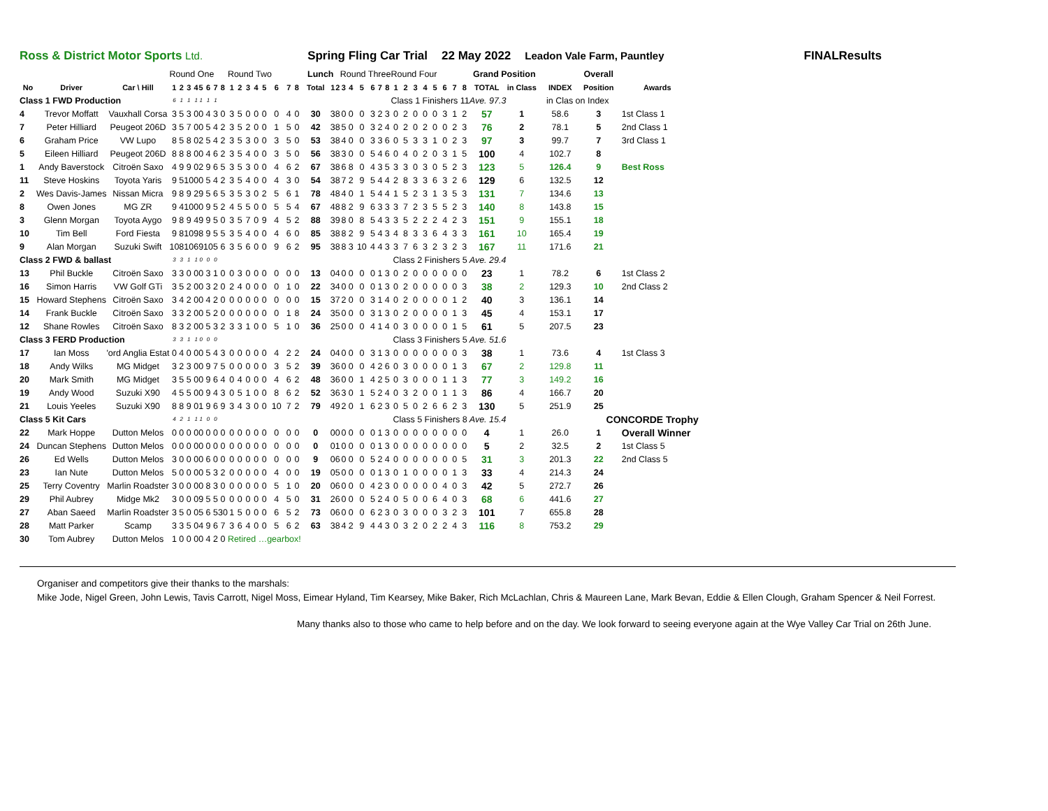Ross & District Motor Sports Ltd. Spring Fling Car Trial 22 May 2022 Leadon Vale Farm, Pauntley FINALResults
| | | | Round One | | | | | | | | Round Two | | | | | | | | Lunch | | | Round Three | | | | | | Round Four | | | | | | | | Grand Position | | | Overall | |
| No | Driver | Car \ Hill | 1 | 2 | 3 | 4 | 5 | 6 | 7 | 8 | 1 | 2 | 3 | 4 | 5 | 6 | 7 | 8 | Total | 1 | 2 | 3 | 4 | 5 | 6 | 7 | 8 | 1 | 2 | 3 | 4 | 5 | 6 | 7 | 8 | TOTAL | in Class | INDEX | Position | Awards |
| Class 1 FWD Production | | | 6 | 1 | 1 | 1 | 1 | 1 | 1 | | | | | | | | | | | | | | | | | | | Class 1 Finishers 11 | | | | | | | | Ave. 97.3 | | in Clas on Index | | |
| 4 | Trevor Moffatt | Vauxhall Corsa | 3 | 5 | 3 | 0 | 0 | 4 | 3 | 0 | 3 | 5 | 0 | 0 | 0 | 0 | 4 | 0 | 30 | 3 | 8 | 0 | 0 | 0 | 3 | 2 | 3 | 0 | 2 | 0 | 0 | 0 | 3 | 1 | 2 | 57 | 1 | 58.6 | 3 | 1st Class 1 |
| 7 | Peter Hilliard | Peugeot 206D | 3 | 5 | 7 | 0 | 0 | 5 | 4 | 2 | 3 | 5 | 2 | 0 | 0 | 1 | 5 | 0 | 42 | 3 | 8 | 5 | 0 | 0 | 3 | 2 | 4 | 0 | 2 | 0 | 2 | 0 | 0 | 2 | 3 | 76 | 2 | 78.1 | 5 | 2nd Class 1 |
| 6 | Graham Price | VW Lupo | 8 | 5 | 8 | 0 | 2 | 5 | 4 | 2 | 3 | 5 | 3 | 0 | 0 | 3 | 5 | 0 | 53 | 3 | 8 | 4 | 0 | 0 | 3 | 3 | 6 | 0 | 5 | 3 | 3 | 1 | 0 | 2 | 3 | 97 | 3 | 99.7 | 7 | 3rd Class 1 |
| 5 | Eileen Hilliard | Peugeot 206D | 8 | 8 | 8 | 0 | 0 | 4 | 6 | 2 | 3 | 5 | 4 | 0 | 0 | 3 | 5 | 0 | 56 | 3 | 8 | 3 | 0 | 0 | 5 | 4 | 6 | 0 | 4 | 0 | 2 | 0 | 3 | 1 | 5 | 100 | 4 | 102.7 | 8 | |
| 1 | Andy Baverstock | Citroën Saxo | 4 | 9 | 9 | 0 | 2 | 9 | 6 | 5 | 3 | 5 | 3 | 0 | 0 | 4 | 6 | 2 | 67 | 3 | 8 | 6 | 8 | 0 | 4 | 3 | 5 | 3 | 3 | 0 | 3 | 0 | 5 | 2 | 3 | 123 | 5 | 126.4 | 9 | Best Ross |
| 11 | Steve Hoskins | Toyota Yaris | 9 | 5 | 10 | 0 | 0 | 5 | 4 | 2 | 3 | 5 | 4 | 0 | 0 | 4 | 3 | 0 | 54 | 3 | 8 | 7 | 2 | 9 | 5 | 4 | 4 | 2 | 8 | 3 | 3 | 6 | 3 | 2 | 6 | 129 | 6 | 132.5 | 12 | |
| 2 | Wes Davis-James | Nissan Micra | 9 | 8 | 9 | 2 | 9 | 5 | 6 | 5 | 3 | 5 | 3 | 0 | 2 | 5 | 6 | 1 | 78 | 4 | 8 | 4 | 0 | 1 | 5 | 4 | 4 | 1 | 5 | 2 | 3 | 1 | 3 | 5 | 3 | 131 | 7 | 134.6 | 13 | |
| 8 | Owen Jones | MG ZR | 9 | 4 | 10 | 0 | 0 | 9 | 5 | 2 | 4 | 5 | 5 | 0 | 0 | 5 | 5 | 4 | 67 | 4 | 8 | 8 | 2 | 9 | 6 | 3 | 3 | 3 | 7 | 2 | 3 | 5 | 5 | 2 | 3 | 140 | 8 | 143.8 | 15 | |
| 3 | Glenn Morgan | Toyota Aygo | 9 | 8 | 9 | 4 | 9 | 9 | 5 | 0 | 3 | 5 | 7 | 0 | 9 | 4 | 5 | 2 | 88 | 3 | 9 | 8 | 0 | 8 | 5 | 4 | 3 | 3 | 5 | 2 | 2 | 2 | 4 | 2 | 3 | 151 | 9 | 155.1 | 18 | |
| 10 | Tim Bell | Ford Fiesta | 9 | 8 | 10 | 9 | 8 | 9 | 5 | 5 | 3 | 5 | 4 | 0 | 0 | 4 | 6 | 0 | 85 | 3 | 8 | 8 | 2 | 9 | 5 | 4 | 3 | 4 | 8 | 3 | 3 | 6 | 4 | 3 | 3 | 161 | 10 | 165.4 | 19 | |
| 9 | Alan Morgan | Suzuki Swift | 10 | 8 | 10 | 6 | 9 | 10 | 5 | 6 | 3 | 5 | 6 | 0 | 0 | 9 | 6 | 2 | 95 | 3 | 8 | 8 | 3 | 10 | 4 | 4 | 3 | 3 | 7 | 6 | 3 | 2 | 3 | 2 | 3 | 167 | 11 | 171.6 | 21 | |
| Class 2 FWD & ballast | | | 3 | 3 | 1 | 1 | 0 | 0 | 0 | | | | | | | | | | | | | | | | | | | Class 2 Finishers 5 | | | | | | | | Ave. 29.4 | | | | |
| 13 | Phil Buckle | Citroën Saxo | 3 | 3 | 0 | 0 | 0 | 3 | 1 | 0 | 0 | 3 | 0 | 0 | 0 | 0 | 0 | 0 | 13 | 0 | 4 | 0 | 0 | 0 | 0 | 1 | 3 | 0 | 2 | 0 | 0 | 0 | 0 | 0 | 0 | 23 | 1 | 78.2 | 6 | 1st Class 2 |
| 16 | Simon Harris | VW Golf GTi | 3 | 5 | 2 | 0 | 0 | 3 | 2 | 0 | 2 | 4 | 0 | 0 | 0 | 0 | 1 | 0 | 22 | 3 | 4 | 0 | 0 | 0 | 0 | 1 | 3 | 0 | 2 | 0 | 0 | 0 | 0 | 0 | 3 | 38 | 2 | 129.3 | 10 | 2nd Class 2 |
| 15 | Howard Stephens | Citroën Saxo | 3 | 4 | 2 | 0 | 0 | 4 | 2 | 0 | 0 | 0 | 0 | 0 | 0 | 0 | 0 | 0 | 15 | 3 | 7 | 2 | 0 | 0 | 3 | 1 | 4 | 0 | 2 | 0 | 0 | 0 | 0 | 1 | 2 | 40 | 3 | 136.1 | 14 | |
| 14 | Frank Buckle | Citroën Saxo | 3 | 3 | 2 | 0 | 0 | 5 | 2 | 0 | 0 | 0 | 0 | 0 | 0 | 0 | 1 | 8 | 24 | 3 | 5 | 0 | 0 | 0 | 3 | 1 | 3 | 0 | 2 | 0 | 0 | 0 | 0 | 1 | 3 | 45 | 4 | 153.1 | 17 | |
| 12 | Shane Rowles | Citroën Saxo | 8 | 3 | 2 | 0 | 0 | 5 | 3 | 2 | 3 | 3 | 1 | 0 | 0 | 5 | 1 | 0 | 36 | 2 | 5 | 0 | 0 | 0 | 4 | 1 | 4 | 0 | 3 | 0 | 0 | 0 | 0 | 1 | 5 | 61 | 5 | 207.5 | 23 | |
| Class 3 FERD Production | | | 3 | 3 | 1 | 1 | 0 | 0 | 0 | | | | | | | | | | | | | | | | | | | Class 3 Finishers 5 | | | | | | | | Ave. 51.6 | | | | |
| 17 | Ian Moss | 'ord Anglia Estat | 0 | 4 | 0 | 0 | 0 | 5 | 4 | 3 | 0 | 0 | 0 | 0 | 0 | 4 | 2 | 2 | 24 | 0 | 4 | 0 | 0 | 0 | 3 | 1 | 3 | 0 | 0 | 0 | 0 | 0 | 0 | 0 | 3 | 38 | 1 | 73.6 | 4 | 1st Class 3 |
| 18 | Andy Wilks | MG Midget | 3 | 2 | 3 | 0 | 0 | 9 | 7 | 5 | 0 | 0 | 0 | 0 | 0 | 3 | 5 | 2 | 39 | 3 | 6 | 0 | 0 | 0 | 4 | 2 | 6 | 0 | 3 | 0 | 0 | 0 | 0 | 1 | 3 | 67 | 2 | 129.8 | 11 | |
| 20 | Mark Smith | MG Midget | 3 | 5 | 5 | 0 | 0 | 9 | 6 | 4 | 0 | 4 | 0 | 0 | 0 | 4 | 6 | 2 | 48 | 3 | 6 | 0 | 0 | 1 | 4 | 2 | 5 | 0 | 3 | 0 | 0 | 0 | 1 | 1 | 3 | 77 | 3 | 149.2 | 16 | |
| 19 | Andy Wood | Suzuki X90 | 4 | 5 | 5 | 0 | 0 | 9 | 4 | 3 | 0 | 5 | 1 | 0 | 0 | 8 | 6 | 2 | 52 | 3 | 6 | 3 | 0 | 1 | 5 | 2 | 4 | 0 | 3 | 2 | 0 | 0 | 1 | 1 | 3 | 86 | 4 | 166.7 | 20 | |
| 21 | Louis Yeeles | Suzuki X90 | 8 | 8 | 9 | 0 | 1 | 9 | 6 | 9 | 3 | 4 | 3 | 0 | 0 | 10 | 7 | 2 | 79 | 4 | 9 | 2 | 0 | 1 | 6 | 2 | 3 | 0 | 5 | 0 | 2 | 6 | 6 | 2 | 3 | 130 | 5 | 251.9 | 25 | |
| Class 5 Kit Cars | | | 4 | 2 | 1 | 1 | 1 | 0 | 0 | | | | | | | | | | | | | | | | | | | Class 5 Finishers 8 | | | | | | | | Ave. 15.4 | | CONCORDE Trophy | | |
| 22 | Mark Hoppe | Dutton Melos | 0 | 0 | 0 | 0 | 0 | 0 | 0 | 0 | 0 | 0 | 0 | 0 | 0 | 0 | 0 | 0 | 0 | 0 | 0 | 0 | 0 | 0 | 0 | 1 | 3 | 0 | 0 | 0 | 0 | 0 | 0 | 0 | 0 | 4 | 1 | 26.0 | 1 | Overall Winner |
| 24 | Duncan Stephens | Dutton Melos | 0 | 0 | 0 | 0 | 0 | 0 | 0 | 0 | 0 | 0 | 0 | 0 | 0 | 0 | 0 | 0 | 0 | 0 | 1 | 0 | 0 | 0 | 0 | 1 | 3 | 0 | 0 | 0 | 0 | 0 | 0 | 0 | 0 | 5 | 2 | 32.5 | 2 | 1st Class 5 |
| 26 | Ed Wells | Dutton Melos | 3 | 0 | 0 | 0 | 0 | 6 | 0 | 0 | 0 | 0 | 0 | 0 | 0 | 0 | 0 | 0 | 9 | 0 | 6 | 0 | 0 | 0 | 5 | 2 | 4 | 0 | 0 | 0 | 0 | 0 | 0 | 0 | 5 | 31 | 3 | 201.3 | 22 | 2nd Class 5 |
| 23 | Ian Nute | Dutton Melos | 5 | 0 | 0 | 0 | 0 | 5 | 3 | 2 | 0 | 0 | 0 | 0 | 0 | 4 | 0 | 0 | 19 | 0 | 5 | 0 | 0 | 0 | 0 | 1 | 3 | 0 | 1 | 0 | 0 | 0 | 0 | 1 | 3 | 33 | 4 | 214.3 | 24 | |
| 25 | Terry Coventry | Marlin Roadster | 3 | 0 | 0 | 0 | 0 | 8 | 3 | 0 | 0 | 0 | 0 | 0 | 0 | 5 | 1 | 0 | 20 | 0 | 6 | 0 | 0 | 0 | 4 | 2 | 3 | 0 | 0 | 0 | 0 | 0 | 4 | 0 | 3 | 42 | 5 | 272.7 | 26 | |
| 29 | Phil Aubrey | Midge Mk2 | 3 | 0 | 0 | 0 | 9 | 5 | 5 | 0 | 0 | 0 | 0 | 0 | 0 | 4 | 5 | 0 | 31 | 2 | 6 | 0 | 0 | 0 | 5 | 2 | 4 | 0 | 5 | 0 | 0 | 6 | 4 | 0 | 3 | 68 | 6 | 441.6 | 27 | |
| 27 | Aban Saeed | Marlin Roadster | 3 | 5 | 0 | 0 | 5 | 6 | 5 | 30 | 1 | 5 | 0 | 0 | 0 | 6 | 5 | 2 | 73 | 0 | 6 | 0 | 0 | 0 | 6 | 2 | 3 | 0 | 3 | 0 | 0 | 0 | 3 | 2 | 3 | 101 | 7 | 655.8 | 28 | |
| 28 | Matt Parker | Scamp | 3 | 3 | 5 | 0 | 4 | 9 | 6 | 7 | 3 | 6 | 4 | 0 | 0 | 5 | 6 | 2 | 63 | 3 | 8 | 4 | 2 | 9 | 4 | 4 | 3 | 0 | 3 | 2 | 0 | 2 | 2 | 4 | 3 | 116 | 8 | 753.2 | 29 | |
| 30 | Tom Aubrey | Dutton Melos | 1 | 0 | 0 | 0 | 0 | 4 | 2 | 0 | Retired …gearbox! | | | | | | | | | | | | | | | | | | | | | | | | | | | | | |
Organiser and competitors give their thanks to the marshals:
Mike Jode, Nigel Green, John Lewis, Tavis Carrott, Nigel Moss, Eimear Hyland, Tim Kearsey, Mike Baker, Rich McLachlan, Chris & Maureen Lane, Mark Bevan, Eddie & Ellen Clough, Graham Spencer & Neil Forrest.
Many thanks also to those who came to help before and on the day. We look forward to seeing everyone again at the Wye Valley Car Trial on 26th June.